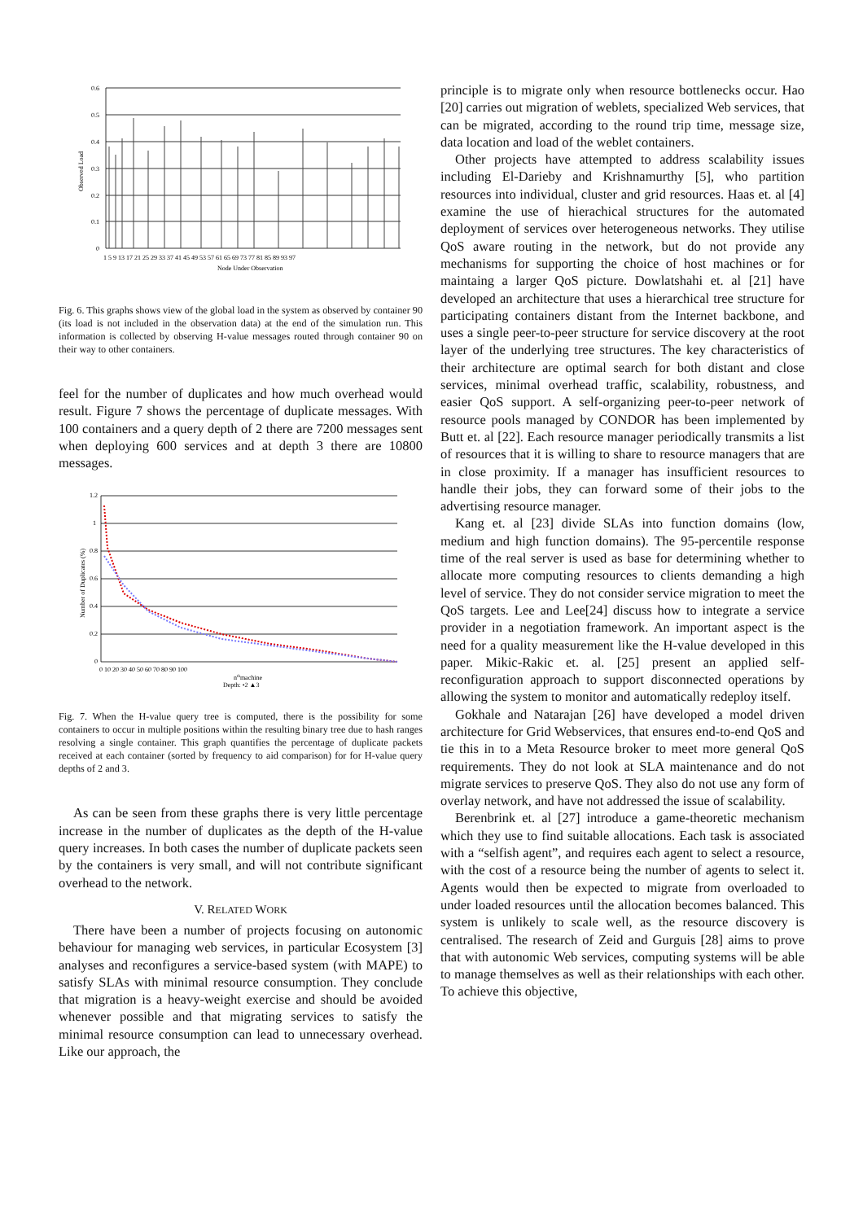0.6
0.5
0.4
0.3
0.2
0.1
0
1 5 9 13 17 21 25 29 33 37 41 45 49 53 57 61 65 69 73 77 81 85 89 93 97
Node Under Observation
Observed Load
Fig. 6. This graphs shows view of the global load in the system as observed by container 90 (its load is not included in the observation data) at the end of the simulation run. This information is collected by observing H-value messages routed through container 90 on their way to other containers.
feel for the number of duplicates and how much overhead would result. Figure 7 shows the percentage of duplicate messages. With 100 containers and a query depth of 2 there are 7200 messages sent when deploying 600 services and at depth 3 there are 10800 messages.
1.2
1
0.8
0.6
0.4
0.2
0
0 10 20 30 40 50 60 70 80 90 100
nthmachine
Depth: •2 ▲3
Number of Duplicates (%)
Fig. 7. When the H-value query tree is computed, there is the possibility for some containers to occur in multiple positions within the resulting binary tree due to hash ranges resolving a single container. This graph quantifies the percentage of duplicate packets received at each container (sorted by frequency to aid comparison) for for H-value query depths of 2 and 3.
As can be seen from these graphs there is very little percentage increase in the number of duplicates as the depth of the H-value query increases. In both cases the number of duplicate packets seen by the containers is very small, and will not contribute significant overhead to the network.
V. RELATED WORK
There have been a number of projects focusing on autonomic behaviour for managing web services, in particular Ecosystem [3] analyses and reconfigures a service-based system (with MAPE) to satisfy SLAs with minimal resource consumption. They conclude that migration is a heavy-weight exercise and should be avoided whenever possible and that migrating services to satisfy the minimal resource consumption can lead to unnecessary overhead. Like our approach, the
principle is to migrate only when resource bottlenecks occur. Hao [20] carries out migration of weblets, specialized Web services, that can be migrated, according to the round trip time, message size, data location and load of the weblet containers.
Other projects have attempted to address scalability issues including El-Darieby and Krishnamurthy [5], who partition resources into individual, cluster and grid resources. Haas et. al [4] examine the use of hierachical structures for the automated deployment of services over heterogeneous networks. They utilise QoS aware routing in the network, but do not provide any mechanisms for supporting the choice of host machines or for maintaing a larger QoS picture. Dowlatshahi et. al [21] have developed an architecture that uses a hierarchical tree structure for participating containers distant from the Internet backbone, and uses a single peer-to-peer structure for service discovery at the root layer of the underlying tree structures. The key characteristics of their architecture are optimal search for both distant and close services, minimal overhead traffic, scalability, robustness, and easier QoS support. A self-organizing peer-to-peer network of resource pools managed by CONDOR has been implemented by Butt et. al [22]. Each resource manager periodically transmits a list of resources that it is willing to share to resource managers that are in close proximity. If a manager has insufficient resources to handle their jobs, they can forward some of their jobs to the advertising resource manager.
Kang et. al [23] divide SLAs into function domains (low, medium and high function domains). The 95-percentile response time of the real server is used as base for determining whether to allocate more computing resources to clients demanding a high level of service. They do not consider service migration to meet the QoS targets. Lee and Lee[24] discuss how to integrate a service provider in a negotiation framework. An important aspect is the need for a quality measurement like the H-value developed in this paper. Mikic-Rakic et. al. [25] present an applied self-reconfiguration approach to support disconnected operations by allowing the system to monitor and automatically redeploy itself.
Gokhale and Natarajan [26] have developed a model driven architecture for Grid Webservices, that ensures end-to-end QoS and tie this in to a Meta Resource broker to meet more general QoS requirements. They do not look at SLA maintenance and do not migrate services to preserve QoS. They also do not use any form of overlay network, and have not addressed the issue of scalability.
Berenbrink et. al [27] introduce a game-theoretic mechanism which they use to find suitable allocations. Each task is associated with a “selfish agent”, and requires each agent to select a resource, with the cost of a resource being the number of agents to select it. Agents would then be expected to migrate from overloaded to under loaded resources until the allocation becomes balanced. This system is unlikely to scale well, as the resource discovery is centralised. The research of Zeid and Gurguis [28] aims to prove that with autonomic Web services, computing systems will be able to manage themselves as well as their relationships with each other. To achieve this objective,